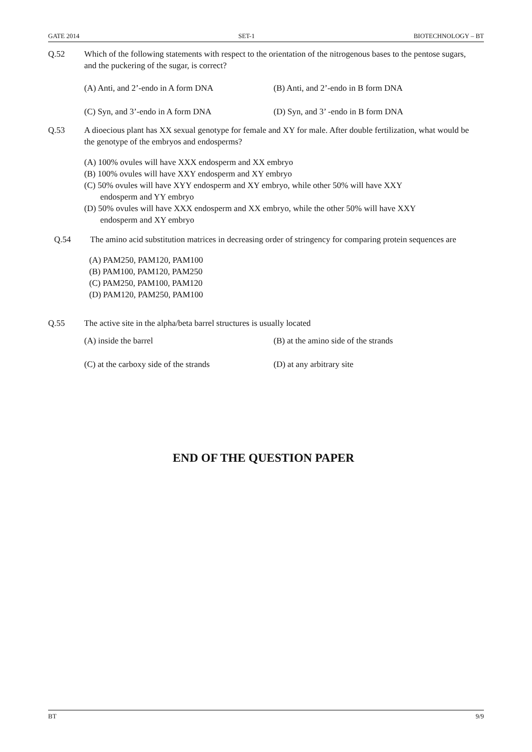GATE 2014 SET-1 BIOTECHNOLOGY – BT
Q.52 Which of the following statements with respect to the orientation of the nitrogenous bases to the pentose sugars, and the puckering of the sugar, is correct?
(A) Anti, and 2’-endo in A form DNA (B) Anti, and 2’-endo in B form DNA
(C) Syn, and 3’-endo in A form DNA (D) Syn, and 3’ -endo in B form DNA
Q.53 A dioecious plant has XX sexual genotype for female and XY for male. After double fertilization, what would be the genotype of the embryos and endosperms?
(A) 100% ovules will have XXX endosperm and XX embryo
(B) 100% ovules will have XXY endosperm and XY embryo
(C) 50% ovules will have XYY endosperm and XY embryo, while other 50% will have XXY
endosperm and YY embryo
(D) 50% ovules will have XXX endosperm and XX embryo, while the other 50% will have XXY
endosperm and XY embryo
Q.54 The amino acid substitution matrices in decreasing order of stringency for comparing protein sequences are
(A) PAM250, PAM120, PAM100
(B) PAM100, PAM120, PAM250
(C) PAM250, PAM100, PAM120
(D) PAM120, PAM250, PAM100
Q.55 The active site in the alpha/beta barrel structures is usually located
(A) inside the barrel (B) at the amino side of the strands
(C) at the carboxy side of the strands
(D) at any arbitrary site
END OF THE QUESTION PAPER
BT 9/9